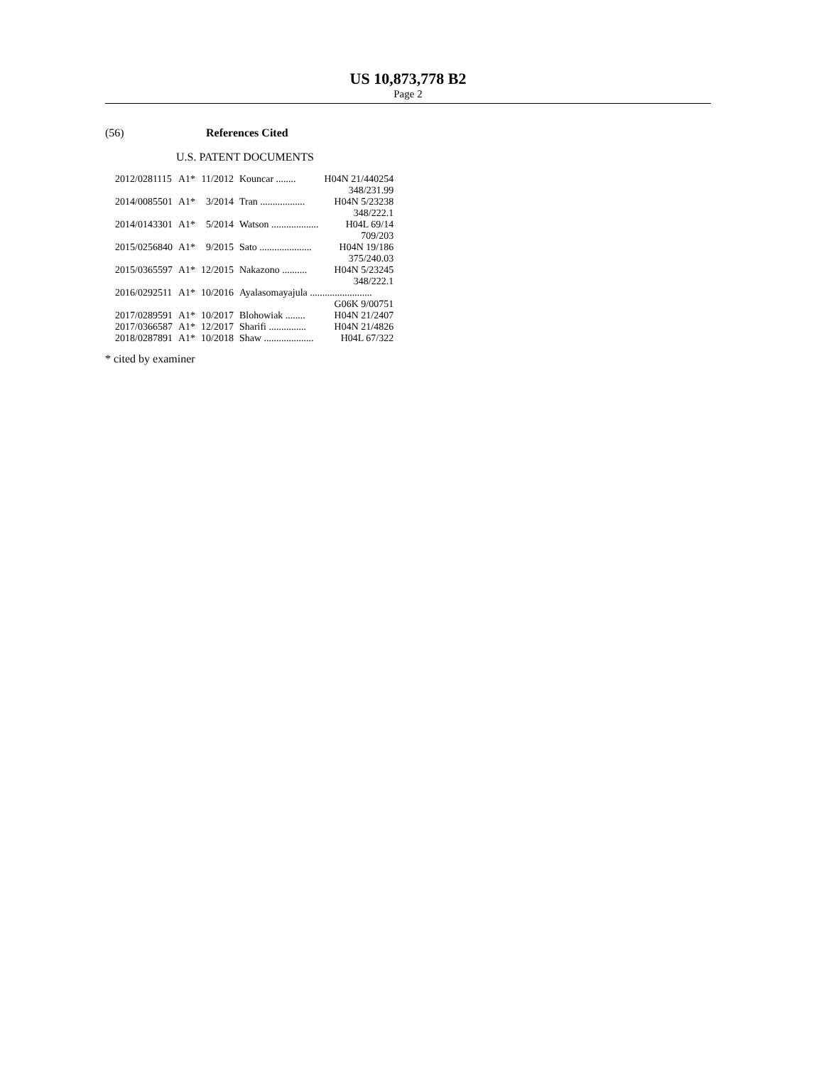US 10,873,778 B2
Page 2
(56) References Cited
U.S. PATENT DOCUMENTS
| 2012/0281115 | A1* | 11/2012 | Kouncar ........ | H04N 21/440254 |
| 348/231.99 | | | | |
| 2014/0085501 | A1* | 3/2014 | Tran .................. | H04N 5/23238 |
| 348/222.1 | | | | |
| 2014/0143301 | A1* | 5/2014 | Watson ................... | H04L 69/14 |
| 709/203 | | | | |
| 2015/0256840 | A1* | 9/2015 | Sato ..................... | H04N 19/186 |
| 375/240.03 | | | | |
| 2015/0365597 | A1* | 12/2015 | Nakazono .......... | H04N 5/23245 |
| 348/222.1 | | | | |
| 2016/0292511 | A1* | 10/2016 | Ayalasomayajula ......................... | |
| G06K 9/00751 | | | | |
| 2017/0289591 | A1* | 10/2017 | Blohowiak ........ | H04N 21/2407 |
| 2017/0366587 | A1* | 12/2017 | Sharifi ............... | H04N 21/4826 |
| 2018/0287891 | A1* | 10/2018 | Shaw .................... | H04L 67/322 |
* cited by examiner